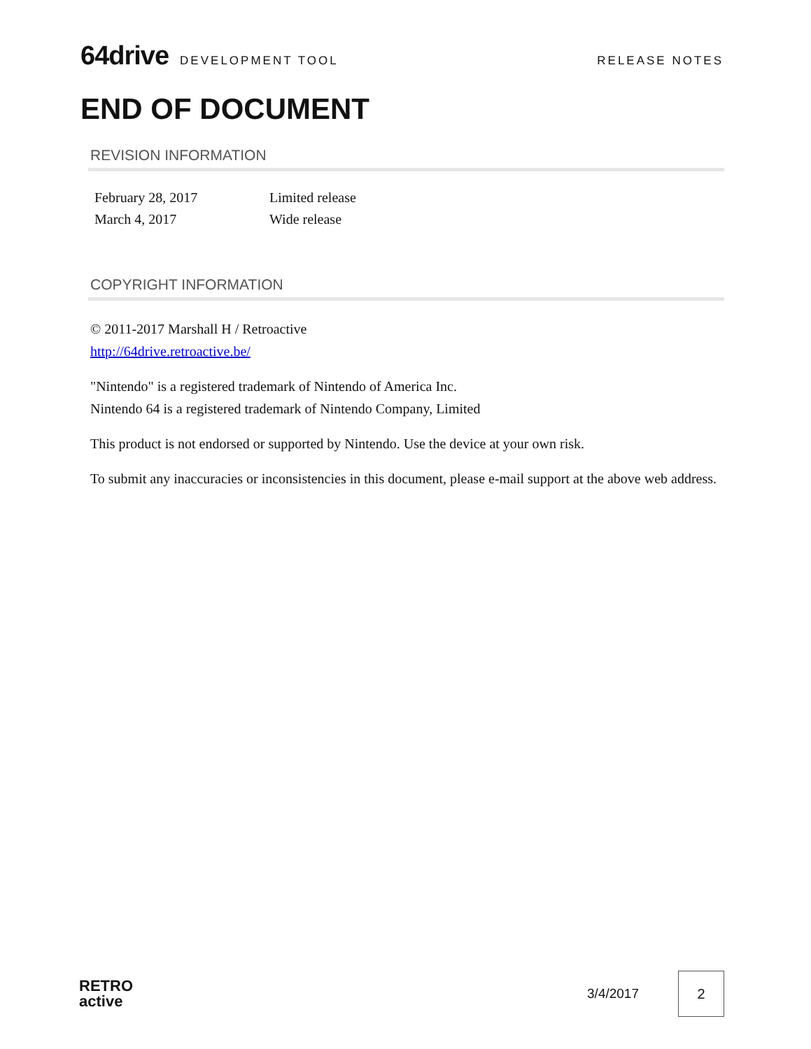64drive DEVELOPMENT TOOL RELEASE NOTES
END OF DOCUMENT
REVISION INFORMATION
| February 28, 2017 | Limited release |
| March 4, 2017 | Wide release |
COPYRIGHT INFORMATION
© 2011-2017 Marshall H / Retroactive
http://64drive.retroactive.be/
"Nintendo" is a registered trademark of Nintendo of America Inc.
Nintendo 64 is a registered trademark of Nintendo Company, Limited
This product is not endorsed or supported by Nintendo. Use the device at your own risk.
To submit any inaccuracies or inconsistencies in this document, please e-mail support at the above web address.
RETRO
active
3/4/2017
2